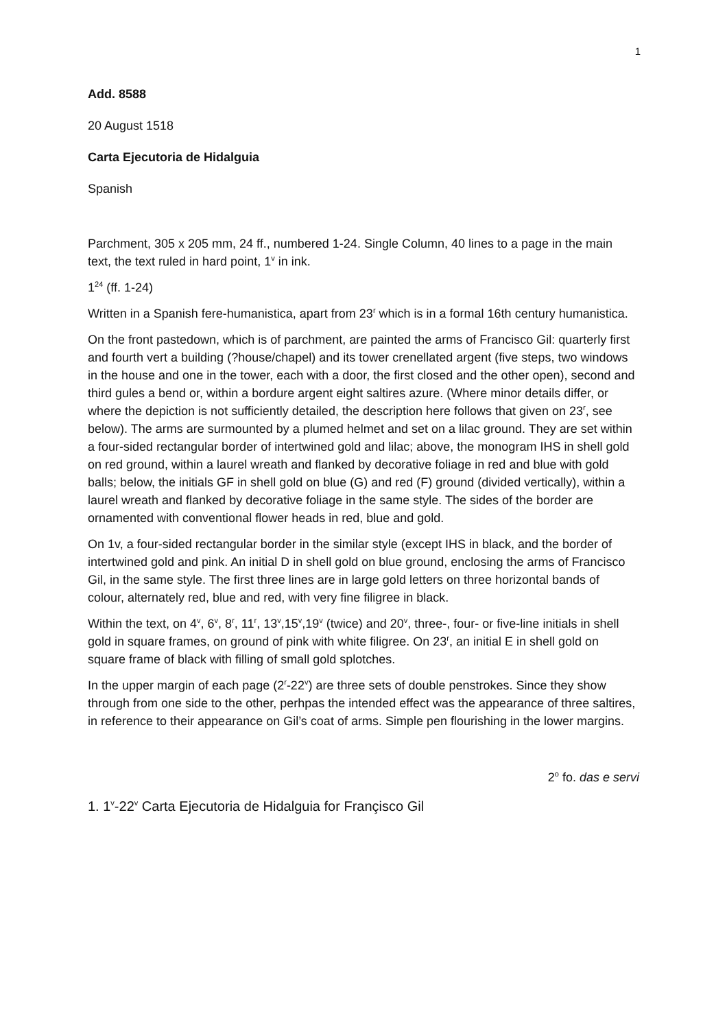1
Add. 8588
20 August 1518
Carta Ejecutoria de Hidalguia
Spanish
Parchment, 305 x 205 mm, 24 ff., numbered 1-24. Single Column, 40 lines to a page in the main text, the text ruled in hard point, 1<sup>v</sup> in ink.
1<sup>24</sup> (ff. 1-24)
Written in a Spanish fere-humanistica, apart from 23<sup>r</sup> which is in a formal 16th century humanistica.
On the front pastedown, which is of parchment, are painted the arms of Francisco Gil: quarterly first and fourth vert a building (?house/chapel) and its tower crenellated argent (five steps, two windows in the house and one in the tower, each with a door, the first closed and the other open), second and third gules a bend or, within a bordure argent eight saltires azure. (Where minor details differ, or where the depiction is not sufficiently detailed, the description here follows that given on 23<sup>r</sup>, see below). The arms are surmounted by a plumed helmet and set on a lilac ground. They are set within a four-sided rectangular border of intertwined gold and lilac; above, the monogram IHS in shell gold on red ground, within a laurel wreath and flanked by decorative foliage in red and blue with gold balls; below, the initials GF in shell gold on blue (G) and red (F) ground (divided vertically), within a laurel wreath and flanked by decorative foliage in the same style. The sides of the border are ornamented with conventional flower heads in red, blue and gold.
On 1v, a four-sided rectangular border in the similar style (except IHS in black, and the border of intertwined gold and pink. An initial D in shell gold on blue ground, enclosing the arms of Francisco Gil, in the same style. The first three lines are in large gold letters on three horizontal bands of colour, alternately red, blue and red, with very fine filigree in black.
Within the text, on 4<sup>v</sup>, 6<sup>v</sup>, 8<sup>r</sup>, 11<sup>r</sup>, 13<sup>v</sup>,15<sup>v</sup>,19<sup>v</sup> (twice) and 20<sup>v</sup>, three-, four- or five-line initials in shell gold in square frames, on ground of pink with white filigree. On 23<sup>r</sup>, an initial E in shell gold on square frame of black with filling of small gold splotches.
In the upper margin of each page (2<sup>r</sup>-22<sup>v</sup>) are three sets of double penstrokes. Since they show through from one side to the other, perhpas the intended effect was the appearance of three saltires, in reference to their appearance on Gil’s coat of arms. Simple pen flourishing in the lower margins.
2<sup>o</sup> fo. das e servi
1. 1<sup>v</sup>-22<sup>v</sup> Carta Ejecutoria de Hidalguia for Françisco Gil